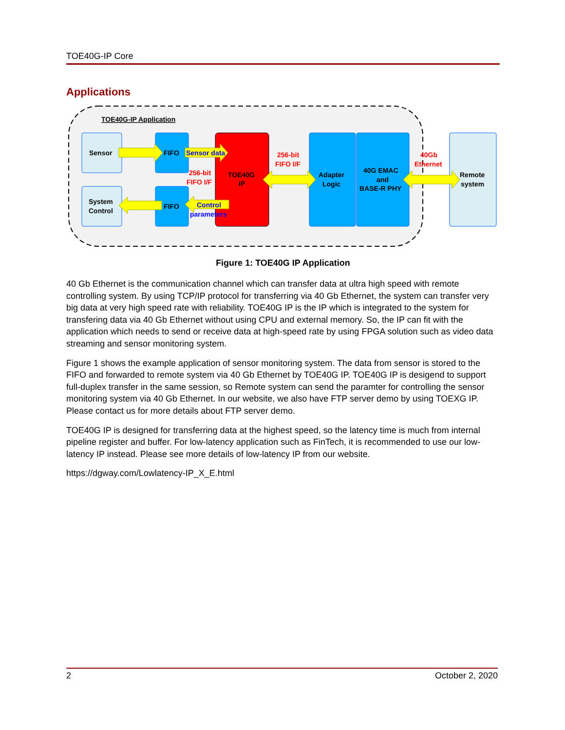TOE40G-IP Core
Applications
TOE40G-IP Application
Sensor
System
Control
FIFO
FIFO
Sensor data
Control
parameters
256-bit
FIFO I/F
TOE40G
IP
256-bit
FIFO I/F
Adapter
Logic
40G EMAC
and
BASE-R PHY
40Gb
Ethernet
Remote
system
Figure 1: TOE40G IP Application
40 Gb Ethernet is the communication channel which can transfer data at ultra high speed with remote controlling system. By using TCP/IP protocol for transferring via 40 Gb Ethernet, the system can transfer very big data at very high speed rate with reliability. TOE40G IP is the IP which is integrated to the system for transfering data via 40 Gb Ethernet without using CPU and external memory. So, the IP can fit with the application which needs to send or receive data at high-speed rate by using FPGA solution such as video data streaming and sensor monitoring system.
Figure 1 shows the example application of sensor monitoring system. The data from sensor is stored to the FIFO and forwarded to remote system via 40 Gb Ethernet by TOE40G IP. TOE40G IP is desigend to support full-duplex transfer in the same session, so Remote system can send the paramter for controlling the sensor monitoring system via 40 Gb Ethernet. In our website, we also have FTP server demo by using TOEXG IP. Please contact us for more details about FTP server demo.
TOE40G IP is designed for transferring data at the highest speed, so the latency time is much from internal pipeline register and buffer. For low-latency application such as FinTech, it is recommended to use our low-latency IP instead. Please see more details of low-latency IP from our website.
https://dgway.com/Lowlatency-IP_X_E.html
2 October 2, 2020